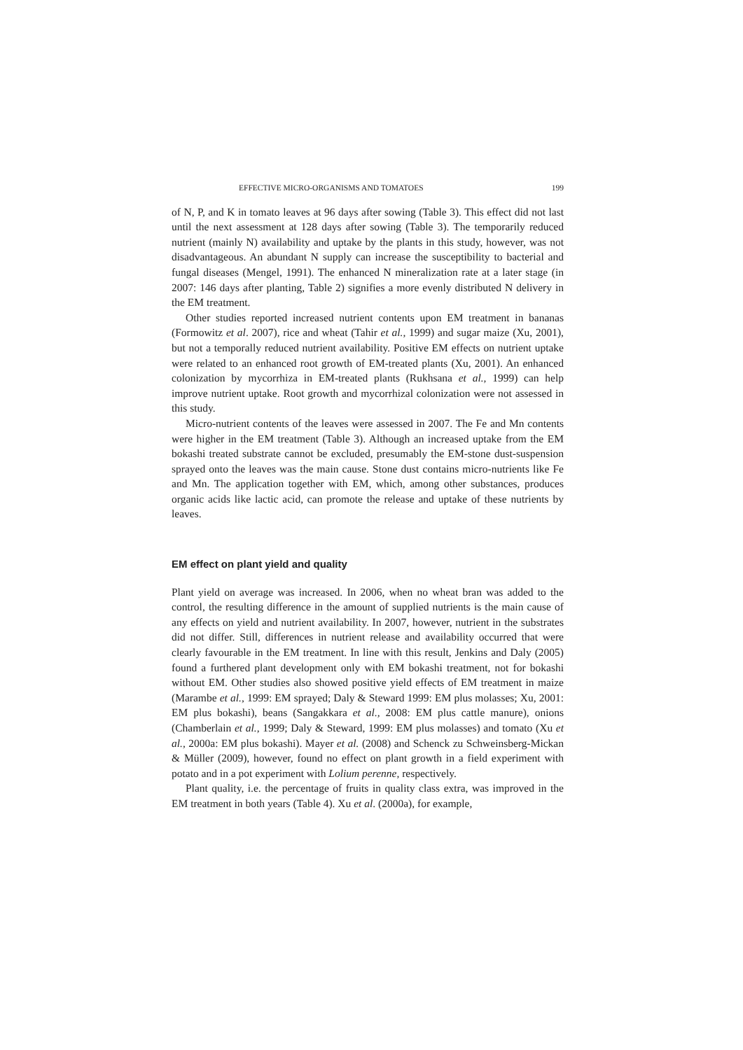EFFECTIVE MICRO-ORGANISMS AND TOMATOES 199
of N, P, and K in tomato leaves at 96 days after sowing (Table 3). This effect did not last until the next assessment at 128 days after sowing (Table 3). The temporarily reduced nutrient (mainly N) availability and uptake by the plants in this study, however, was not disadvantageous. An abundant N supply can increase the susceptibility to bacterial and fungal diseases (Mengel, 1991). The enhanced N mineralization rate at a later stage (in 2007: 146 days after planting, Table 2) signifies a more evenly distributed N delivery in the EM treatment.
Other studies reported increased nutrient contents upon EM treatment in bananas (Formowitz et al. 2007), rice and wheat (Tahir et al., 1999) and sugar maize (Xu, 2001), but not a temporally reduced nutrient availability. Positive EM effects on nutrient uptake were related to an enhanced root growth of EM-treated plants (Xu, 2001). An enhanced colonization by mycorrhiza in EM-treated plants (Rukhsana et al., 1999) can help improve nutrient uptake. Root growth and mycorrhizal colonization were not assessed in this study.
Micro-nutrient contents of the leaves were assessed in 2007. The Fe and Mn contents were higher in the EM treatment (Table 3). Although an increased uptake from the EM bokashi treated substrate cannot be excluded, presumably the EM-stone dust-suspension sprayed onto the leaves was the main cause. Stone dust contains micro-nutrients like Fe and Mn. The application together with EM, which, among other substances, produces organic acids like lactic acid, can promote the release and uptake of these nutrients by leaves.
EM effect on plant yield and quality
Plant yield on average was increased. In 2006, when no wheat bran was added to the control, the resulting difference in the amount of supplied nutrients is the main cause of any effects on yield and nutrient availability. In 2007, however, nutrient in the substrates did not differ. Still, differences in nutrient release and availability occurred that were clearly favourable in the EM treatment. In line with this result, Jenkins and Daly (2005) found a furthered plant development only with EM bokashi treatment, not for bokashi without EM. Other studies also showed positive yield effects of EM treatment in maize (Marambe et al., 1999: EM sprayed; Daly & Steward 1999: EM plus molasses; Xu, 2001: EM plus bokashi), beans (Sangakkara et al., 2008: EM plus cattle manure), onions (Chamberlain et al., 1999; Daly & Steward, 1999: EM plus molasses) and tomato (Xu et al., 2000a: EM plus bokashi). Mayer et al. (2008) and Schenck zu Schweinsberg-Mickan & Müller (2009), however, found no effect on plant growth in a field experiment with potato and in a pot experiment with Lolium perenne, respectively.
Plant quality, i.e. the percentage of fruits in quality class extra, was improved in the EM treatment in both years (Table 4). Xu et al. (2000a), for example,